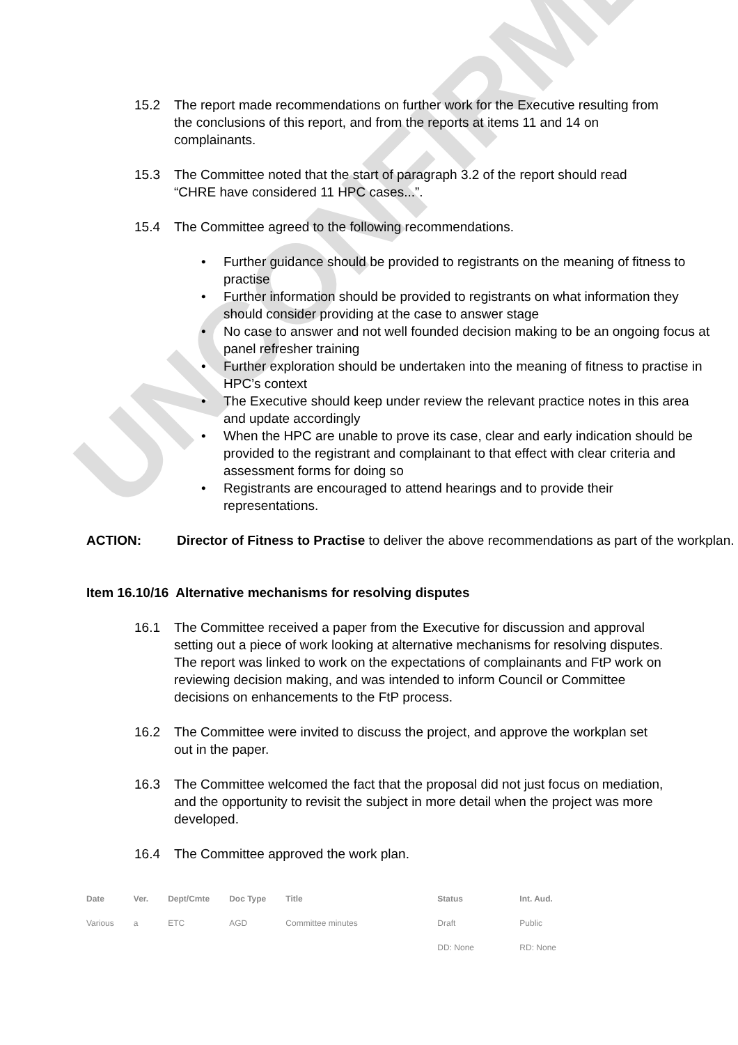UNCONFIRMED
15.2 The report made recommendations on further work for the Executive resulting from the conclusions of this report, and from the reports at items 11 and 14 on complainants.
15.3 The Committee noted that the start of paragraph 3.2 of the report should read “CHRE have considered 11 HPC cases...”.
15.4 The Committee agreed to the following recommendations.
• Further guidance should be provided to registrants on the meaning of fitness to practise
• Further information should be provided to registrants on what information they should consider providing at the case to answer stage
• No case to answer and not well founded decision making to be an ongoing focus at panel refresher training
• Further exploration should be undertaken into the meaning of fitness to practise in HPC’s context
• The Executive should keep under review the relevant practice notes in this area and update accordingly
• When the HPC are unable to prove its case, clear and early indication should be provided to the registrant and complainant to that effect with clear criteria and assessment forms for doing so
• Registrants are encouraged to attend hearings and to provide their representations.
ACTION: Director of Fitness to Practise to deliver the above recommendations as part of the workplan.
Item 16.10/16 Alternative mechanisms for resolving disputes
16.1 The Committee received a paper from the Executive for discussion and approval setting out a piece of work looking at alternative mechanisms for resolving disputes. The report was linked to work on the expectations of complainants and FtP work on reviewing decision making, and was intended to inform Council or Committee decisions on enhancements to the FtP process.
16.2 The Committee were invited to discuss the project, and approve the workplan set out in the paper.
16.3 The Committee welcomed the fact that the proposal did not just focus on mediation, and the opportunity to revisit the subject in more detail when the project was more developed.
16.4 The Committee approved the work plan.
| Date | Ver. | Dept/Cmte | Doc Type | Title | Status | Int. Aud. |
| --- | --- | --- | --- | --- | --- | --- |
| Various | a | ETC | AGD | Committee minutes | Draft | Public |
| | | | | | DD: None | RD: None |